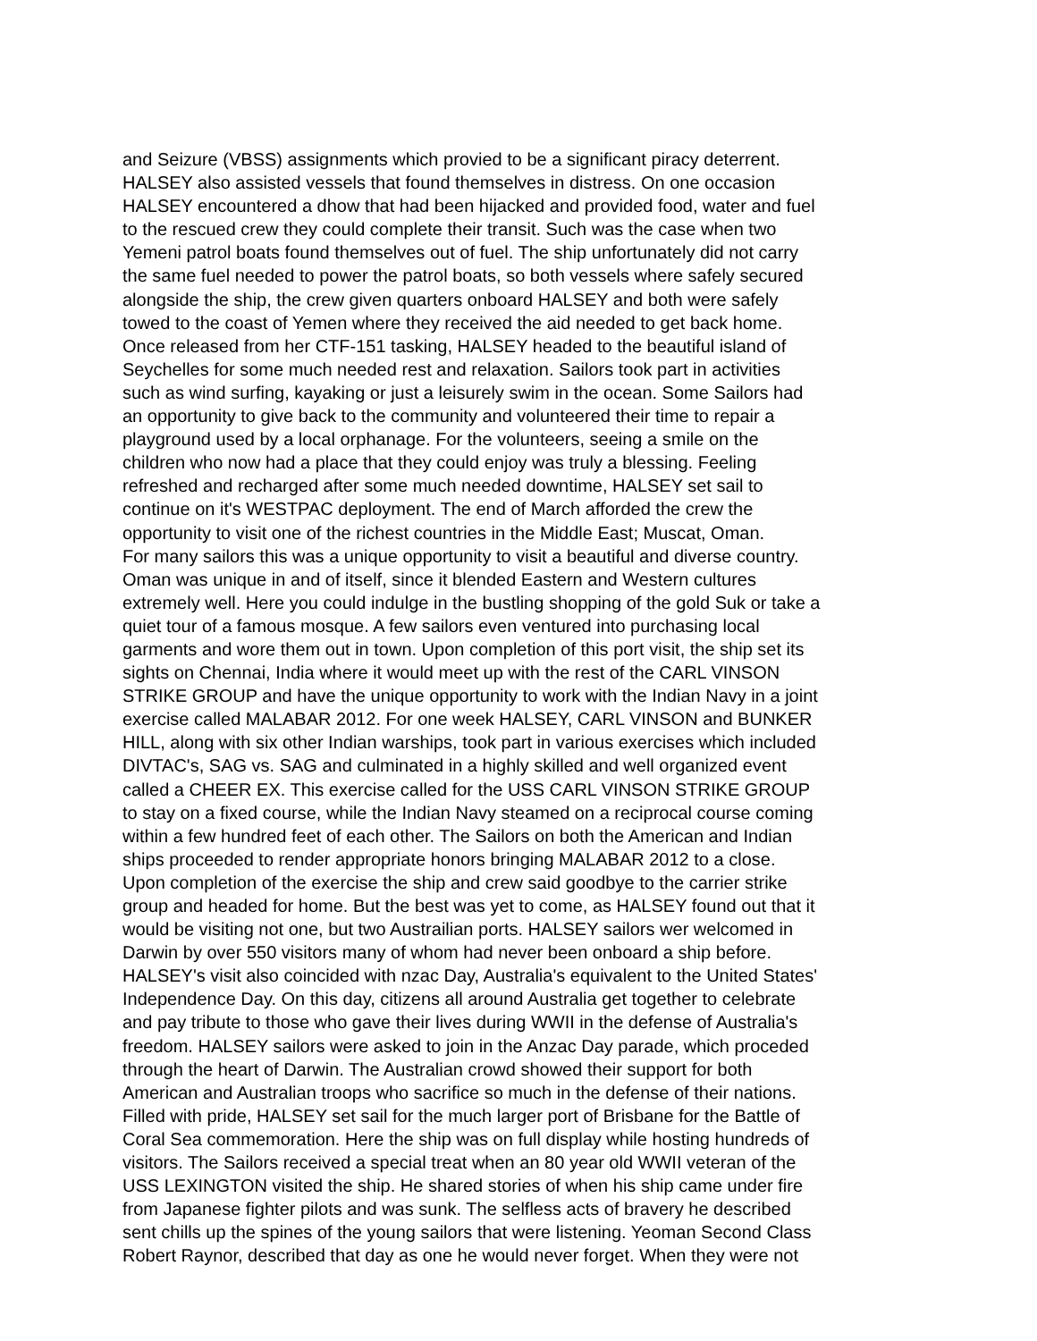and Seizure (VBSS) assignments which provied to be a significant piracy deterrent.
HALSEY also assisted vessels that found themselves in distress. On one occasion
HALSEY encountered a dhow that had been hijacked and provided food, water and fuel
to the rescued crew they could complete their transit. Such was the case when two
Yemeni patrol boats found themselves out of fuel. The ship unfortunately did not carry
the same fuel needed to power the patrol boats, so both vessels where safely secured
alongside the ship, the crew given quarters onboard HALSEY and both were safely
towed to the coast of Yemen where they received the aid needed to get back home.
Once released from her CTF-151 tasking, HALSEY headed to the beautiful island of
Seychelles for some much needed rest and relaxation. Sailors took part in activities
such as wind surfing, kayaking or just a leisurely swim in the ocean. Some Sailors had
an opportunity to give back to the community and volunteered their time to repair a
playground used by a local orphanage. For the volunteers, seeing a smile on the
children who now had a place that they could enjoy was truly a blessing. Feeling
refreshed and recharged after some much needed downtime, HALSEY set sail to
continue on it's WESTPAC deployment. The end of March afforded the crew the
opportunity to visit one of the richest countries in the Middle East; Muscat, Oman.
For many sailors this was a unique opportunity to visit a beautiful and diverse country.
Oman was unique in and of itself, since it blended Eastern and Western cultures
extremely well. Here you could indulge in the bustling shopping of the gold Suk or take a
quiet tour of a famous mosque. A few sailors even ventured into purchasing local
garments and wore them out in town. Upon completion of this port visit, the ship set its
sights on Chennai, India where it would meet up with the rest of the CARL VINSON
STRIKE GROUP and have the unique opportunity to work with the Indian Navy in a joint
exercise called MALABAR 2012. For one week HALSEY, CARL VINSON and BUNKER
HILL, along with six other Indian warships, took part in various exercises which included
DIVTAC's, SAG vs. SAG and culminated in a highly skilled and well organized event
called a CHEER EX. This exercise called for the USS CARL VINSON STRIKE GROUP
to stay on a fixed course, while the Indian Navy steamed on a reciprocal course coming
within a few hundred feet of each other. The Sailors on both the American and Indian
ships proceeded to render appropriate honors bringing MALABAR 2012 to a close.
Upon completion of the exercise the ship and crew said goodbye to the carrier strike
group and headed for home. But the best was yet to come, as HALSEY found out that it
would be visiting not one, but two Austrailian ports. HALSEY sailors wer welcomed in
Darwin by over 550 visitors many of whom had never been onboard a ship before.
HALSEY's visit also coincided with nzac Day, Australia's equivalent to the United States'
Independence Day. On this day, citizens all around Australia get together to celebrate
and pay tribute to those who gave their lives during WWII in the defense of Australia's
freedom. HALSEY sailors were asked to join in the Anzac Day parade, which proceded
through the heart of Darwin. The Australian crowd showed their support for both
American and Australian troops who sacrifice so much in the defense of their nations.
Filled with pride, HALSEY set sail for the much larger port of Brisbane for the Battle of
Coral Sea commemoration. Here the ship was on full display while hosting hundreds of
visitors. The Sailors received a special treat when an 80 year old WWII veteran of the
USS LEXINGTON visited the ship. He shared stories of when his ship came under fire
from Japanese fighter pilots and was sunk. The selfless acts of bravery he described
sent chills up the spines of the young sailors that were listening. Yeoman Second Class
Robert Raynor, described that day as one he would never forget. When they were not